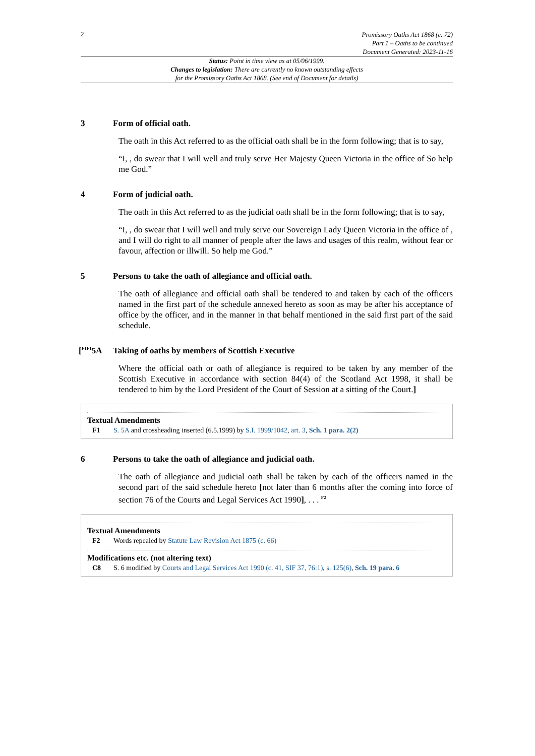2
Promissory Oaths Act 1868 (c. 72)
Part 1 – Oaths to be continued
Document Generated: 2023-11-16
Status: Point in time view as at 05/06/1999.
Changes to legislation: There are currently no known outstanding effects
for the Promissory Oaths Act 1868. (See end of Document for details)
3 Form of official oath.
The oath in this Act referred to as the official oath shall be in the form following; that is to say,
“I, , do swear that I will well and truly serve Her Majesty Queen Victoria in the office of So help me God.”
4 Form of judicial oath.
The oath in this Act referred to as the judicial oath shall be in the form following; that is to say,
“I, , do swear that I will well and truly serve our Sovereign Lady Queen Victoria in the office of , and I will do right to all manner of people after the laws and usages of this realm, without fear or favour, affection or illwill. So help me God.”
5 Persons to take the oath of allegiance and official oath.
The oath of allegiance and official oath shall be tendered to and taken by each of the officers named in the first part of the schedule annexed hereto as soon as may be after his acceptance of office by the officer, and in the manner in that behalf mentioned in the said first part of the said schedule.
[<sup>F1F1</sup>5A Taking of oaths by members of Scottish Executive
Where the official oath or oath of allegiance is required to be taken by any member of the Scottish Executive in accordance with section 84(4) of the Scotland Act 1998, it shall be tendered to him by the Lord President of the Court of Session at a sitting of the Court.]
Textual Amendments
F1 S. 5A and crossheading inserted (6.5.1999) by S.I. 1999/1042, art. 3, Sch. 1 para. 2(2)
6 Persons to take the oath of allegiance and judicial oath.
The oath of allegiance and judicial oath shall be taken by each of the officers named in the second part of the said schedule hereto [not later than 6 months after the coming into force of section 76 of the Courts and Legal Services Act 1990], . . . <sup>F2</sup>
Textual Amendments
F2 Words repealed by Statute Law Revision Act 1875 (c. 66)
Modifications etc. (not altering text)
C8 S. 6 modified by Courts and Legal Services Act 1990 (c. 41, SIF 37, 76:1), s. 125(6), Sch. 19 para. 6